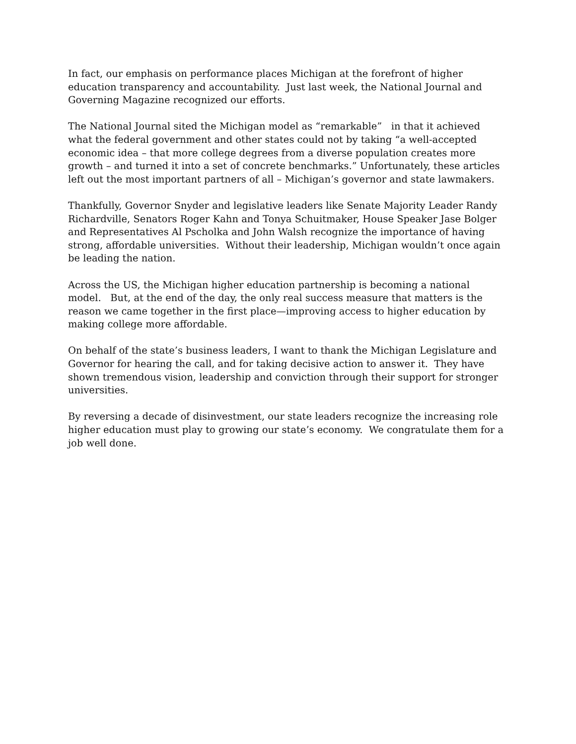In fact, our emphasis on performance places Michigan at the forefront of higher education transparency and accountability. Just last week, the National Journal and Governing Magazine recognized our efforts.
The National Journal sited the Michigan model as “remarkable” in that it achieved what the federal government and other states could not by taking “a well-accepted economic idea – that more college degrees from a diverse population creates more growth – and turned it into a set of concrete benchmarks.” Unfortunately, these articles left out the most important partners of all – Michigan’s governor and state lawmakers.
Thankfully, Governor Snyder and legislative leaders like Senate Majority Leader Randy Richardville, Senators Roger Kahn and Tonya Schuitmaker, House Speaker Jase Bolger and Representatives Al Pscholka and John Walsh recognize the importance of having strong, affordable universities. Without their leadership, Michigan wouldn’t once again be leading the nation.
Across the US, the Michigan higher education partnership is becoming a national model. But, at the end of the day, the only real success measure that matters is the reason we came together in the first place—improving access to higher education by making college more affordable.
On behalf of the state’s business leaders, I want to thank the Michigan Legislature and Governor for hearing the call, and for taking decisive action to answer it. They have shown tremendous vision, leadership and conviction through their support for stronger universities.
By reversing a decade of disinvestment, our state leaders recognize the increasing role higher education must play to growing our state’s economy. We congratulate them for a job well done.